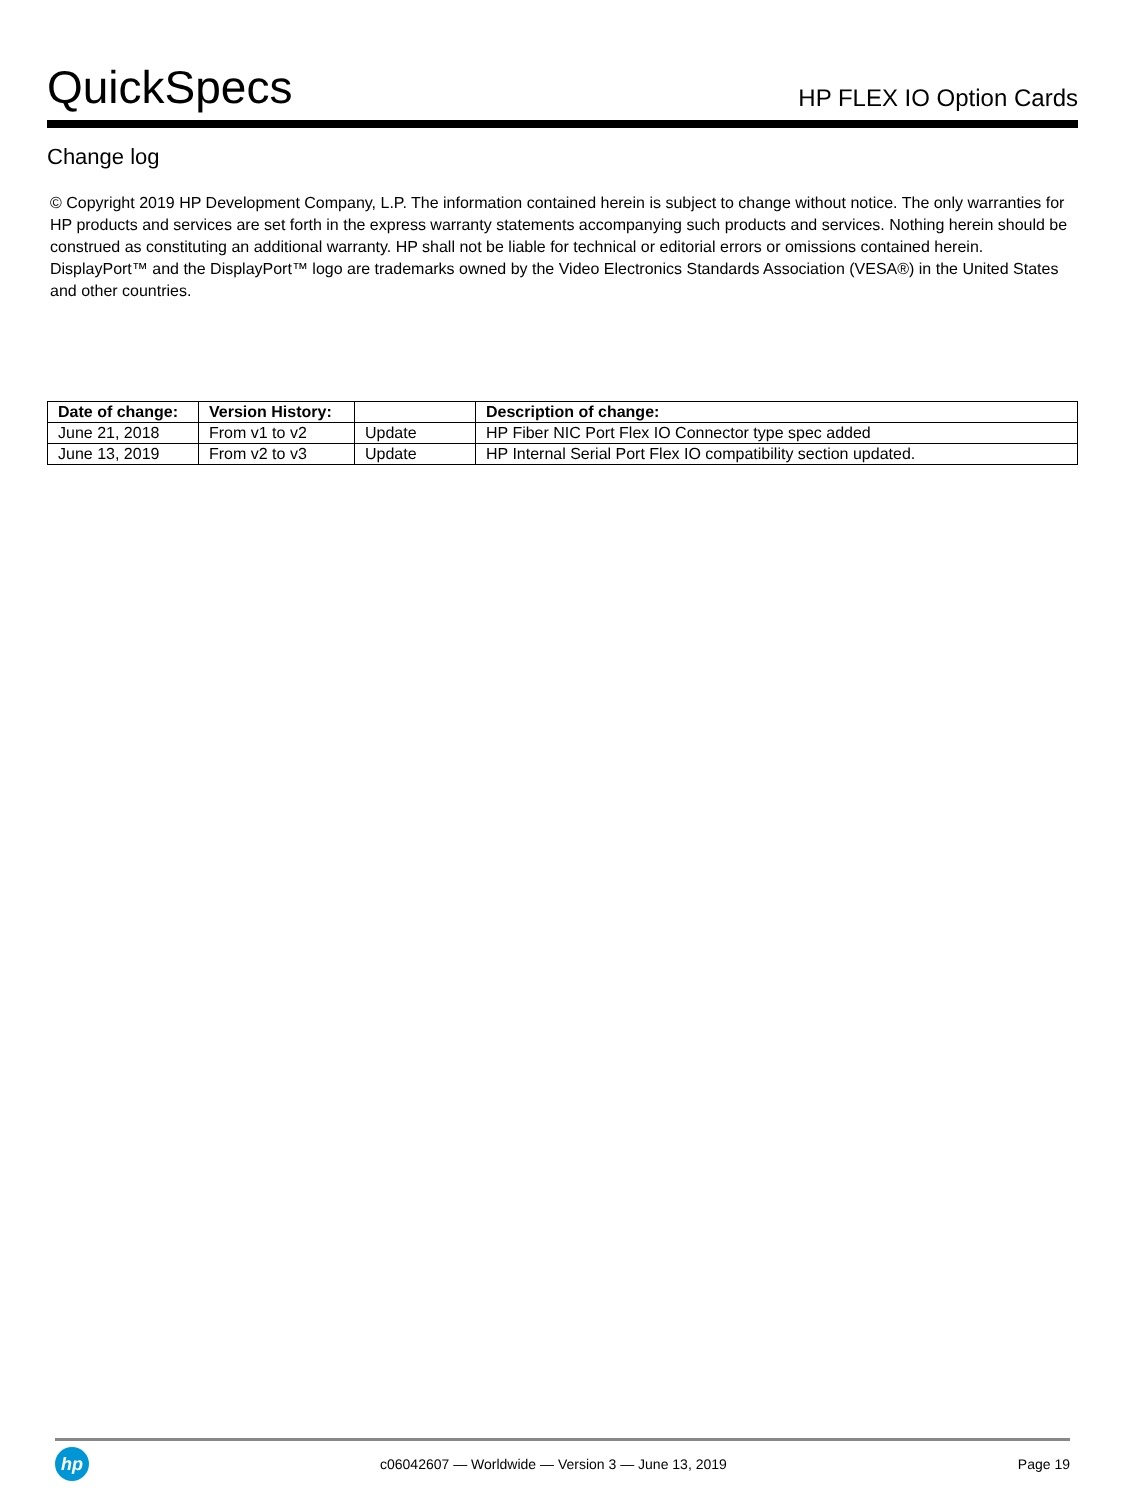QuickSpecs
HP FLEX IO Option Cards
Change log
© Copyright 2019 HP Development Company, L.P. The information contained herein is subject to change without notice. The only warranties for HP products and services are set forth in the express warranty statements accompanying such products and services. Nothing herein should be construed as constituting an additional warranty. HP shall not be liable for technical or editorial errors or omissions contained herein.
DisplayPort™ and the DisplayPort™ logo are trademarks owned by the Video Electronics Standards Association (VESA®) in the United States and other countries.
| Date of change: | Version History: | | Description of change: |
| --- | --- | --- | --- |
| June 21, 2018 | From v1 to v2 | Update | HP Fiber NIC Port Flex IO Connector type spec added |
| June 13, 2019 | From v2 to v3 | Update | HP Internal Serial Port Flex IO compatibility section updated. |
hp
c06042607 — Worldwide — Version 3 — June 13, 2019
Page 19